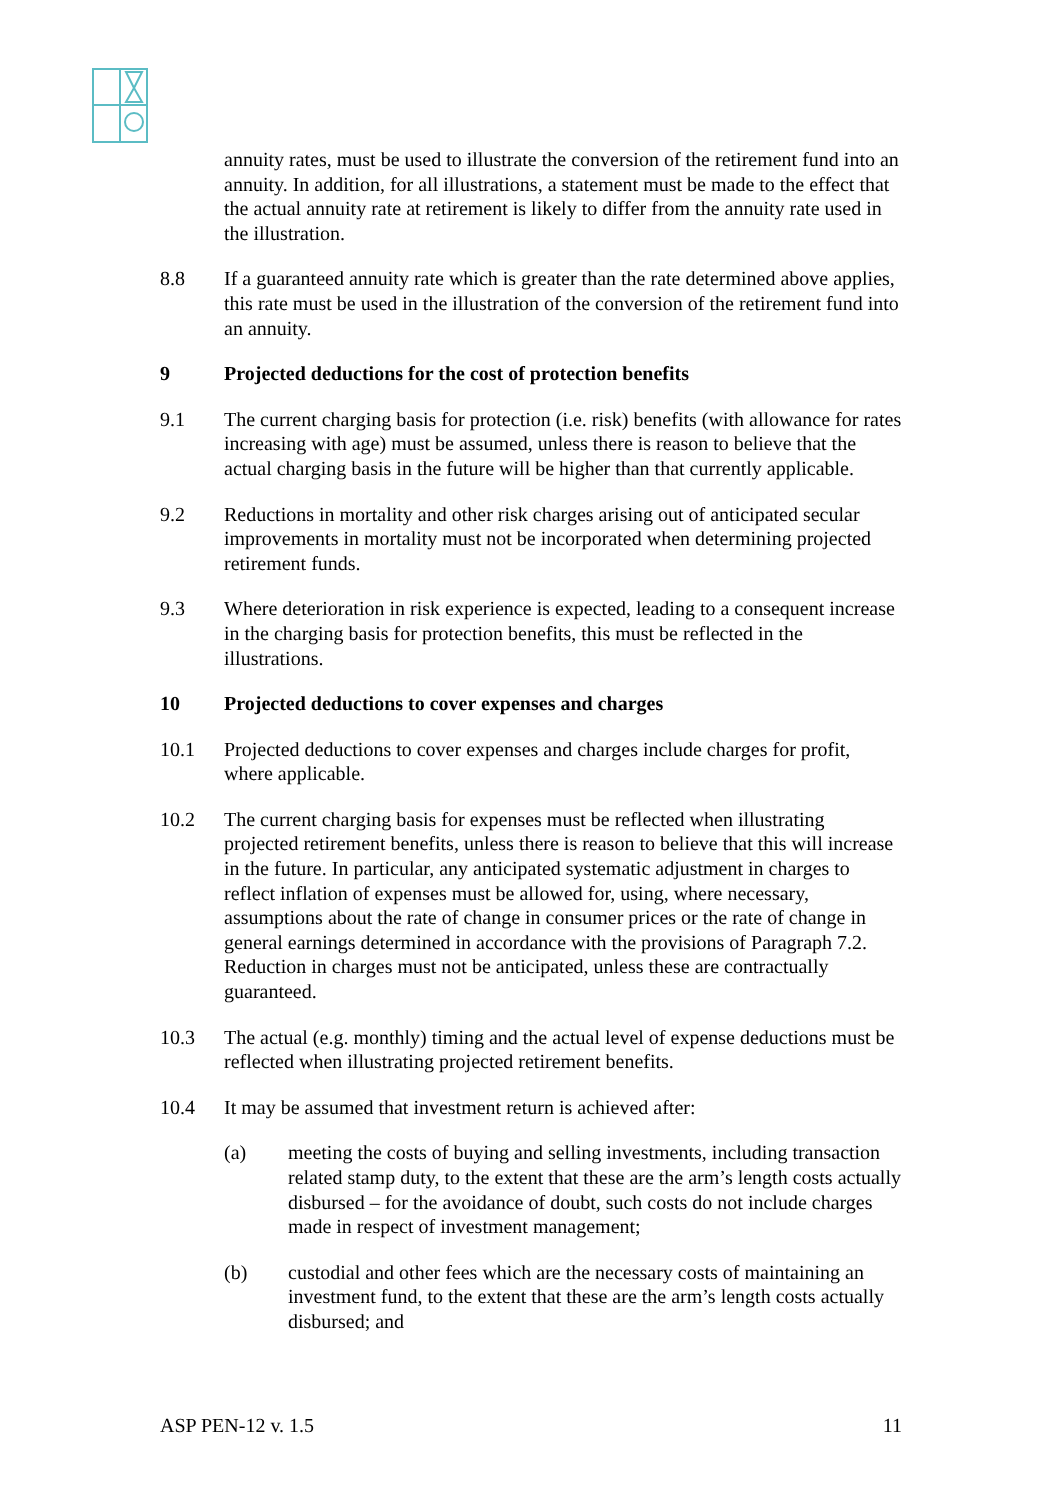annuity rates, must be used to illustrate the conversion of the retirement fund into an annuity. In addition, for all illustrations, a statement must be made to the effect that the actual annuity rate at retirement is likely to differ from the annuity rate used in the illustration.
8.8 If a guaranteed annuity rate which is greater than the rate determined above applies, this rate must be used in the illustration of the conversion of the retirement fund into an annuity.
9 Projected deductions for the cost of protection benefits
9.1 The current charging basis for protection (i.e. risk) benefits (with allowance for rates increasing with age) must be assumed, unless there is reason to believe that the actual charging basis in the future will be higher than that currently applicable.
9.2 Reductions in mortality and other risk charges arising out of anticipated secular improvements in mortality must not be incorporated when determining projected retirement funds.
9.3 Where deterioration in risk experience is expected, leading to a consequent increase in the charging basis for protection benefits, this must be reflected in the illustrations.
10 Projected deductions to cover expenses and charges
10.1 Projected deductions to cover expenses and charges include charges for profit, where applicable.
10.2 The current charging basis for expenses must be reflected when illustrating projected retirement benefits, unless there is reason to believe that this will increase in the future. In particular, any anticipated systematic adjustment in charges to reflect inflation of expenses must be allowed for, using, where necessary, assumptions about the rate of change in consumer prices or the rate of change in general earnings determined in accordance with the provisions of Paragraph 7.2. Reduction in charges must not be anticipated, unless these are contractually guaranteed.
10.3 The actual (e.g. monthly) timing and the actual level of expense deductions must be reflected when illustrating projected retirement benefits.
10.4 It may be assumed that investment return is achieved after:
(a) meeting the costs of buying and selling investments, including transaction related stamp duty, to the extent that these are the arm’s length costs actually disbursed – for the avoidance of doubt, such costs do not include charges made in respect of investment management;
(b) custodial and other fees which are the necessary costs of maintaining an investment fund, to the extent that these are the arm’s length costs actually disbursed; and
ASP PEN-12 v. 1.5 11